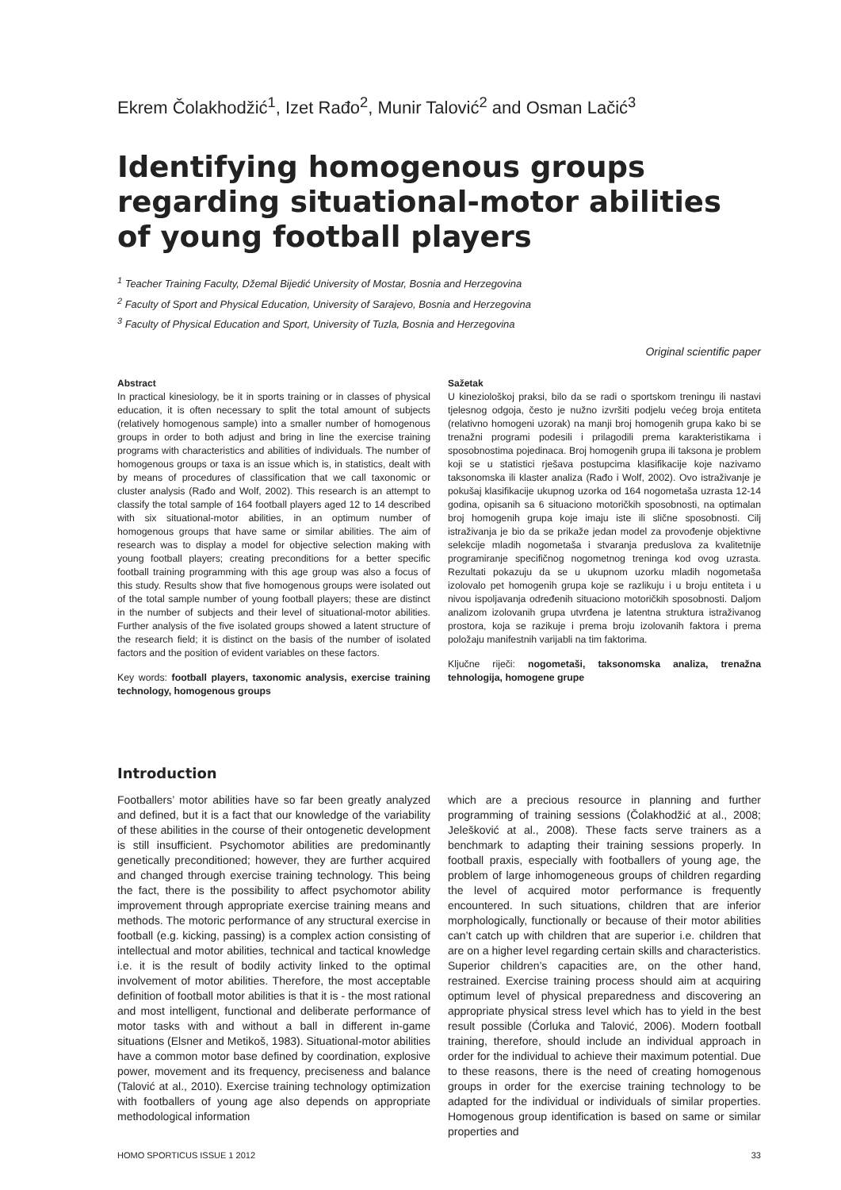Ekrem Čolakhodžić<sup>1</sup>, Izet Rađo<sup>2</sup>, Munir Talović<sup>2</sup> and Osman Lačić<sup>3</sup>
Identifying homogenous groups regarding situational-motor abilities of young football players
<sup>1</sup> Teacher Training Faculty, Džemal Bijedić University of Mostar, Bosnia and Herzegovina
<sup>2</sup> Faculty of Sport and Physical Education, University of Sarajevo, Bosnia and Herzegovina
<sup>3</sup> Faculty of Physical Education and Sport, University of Tuzla, Bosnia and Herzegovina
Original scientific paper
Abstract
In practical kinesiology, be it in sports training or in classes of physical education, it is often necessary to split the total amount of subjects (relatively homogenous sample) into a smaller number of homogenous groups in order to both adjust and bring in line the exercise training programs with characteristics and abilities of individuals. The number of homogenous groups or taxa is an issue which is, in statistics, dealt with by means of procedures of classification that we call taxonomic or cluster analysis (Rađo and Wolf, 2002). This research is an attempt to classify the total sample of 164 football players aged 12 to 14 described with six situational-motor abilities, in an optimum number of homogenous groups that have same or similar abilities. The aim of research was to display a model for objective selection making with young football players; creating preconditions for a better specific football training programming with this age group was also a focus of this study. Results show that five homogenous groups were isolated out of the total sample number of young football players; these are distinct in the number of subjects and their level of situational-motor abilities. Further analysis of the five isolated groups showed a latent structure of the research field; it is distinct on the basis of the number of isolated factors and the position of evident variables on these factors.
Key words: football players, taxonomic analysis, exercise training technology, homogenous groups
Sažetak
U kineziološkoj praksi, bilo da se radi o sportskom treningu ili nastavi tjelesnog odgoja, često je nužno izvršiti podjelu većeg broja entiteta (relativno homogeni uzorak) na manji broj homogenih grupa kako bi se trenažni programi podesili i prilagodili prema karakteristikama i sposobnostima pojedinaca. Broj homogenih grupa ili taksona je problem koji se u statistici rješava postupcima klasifikacije koje nazivamo taksonomska ili klaster analiza (Rađo i Wolf, 2002). Ovo istraživanje je pokušaj klasifikacije ukupnog uzorka od 164 nogometaša uzrasta 12-14 godina, opisanih sa 6 situaciono motoričkih sposobnosti, na optimalan broj homogenih grupa koje imaju iste ili slične sposobnosti. Cilj istraživanja je bio da se prikaže jedan model za provođenje objektivne selekcije mladih nogometaša i stvaranja preduslova za kvalitetnije programiranje specifičnog nogometnog treninga kod ovog uzrasta. Rezultati pokazuju da se u ukupnom uzorku mladih nogometaša izolovalo pet homogenih grupa koje se razlikuju i u broju entiteta i u nivou ispoljavanja određenih situaciono motoričkih sposobnosti. Daljom analizom izolovanih grupa utvrđena je latentna struktura istraživanog prostora, koja se razikuje i prema broju izolovanih faktora i prema položaju manifestnih varijabli na tim faktorima.
Ključne riječi: nogometaši, taksonomska analiza, trenažna tehnologija, homogene grupe
Introduction
Footballers’ motor abilities have so far been greatly analyzed and defined, but it is a fact that our knowledge of the variability of these abilities in the course of their ontogenetic development is still insufficient. Psychomotor abilities are predominantly genetically preconditioned; however, they are further acquired and changed through exercise training technology. This being the fact, there is the possibility to affect psychomotor ability improvement through appropriate exercise training means and methods. The motoric performance of any structural exercise in football (e.g. kicking, passing) is a complex action consisting of intellectual and motor abilities, technical and tactical knowledge i.e. it is the result of bodily activity linked to the optimal involvement of motor abilities. Therefore, the most acceptable definition of football motor abilities is that it is - the most rational and most intelligent, functional and deliberate performance of motor tasks with and without a ball in different in-game situations (Elsner and Metikoš, 1983). Situational-motor abilities have a common motor base defined by coordination, explosive power, movement and its frequency, preciseness and balance (Talović at al., 2010). Exercise training technology optimization with footballers of young age also depends on appropriate methodological information
which are a precious resource in planning and further programming of training sessions (Čolakhodžić at al., 2008; Jelešković at al., 2008). These facts serve trainers as a benchmark to adapting their training sessions properly. In football praxis, especially with footballers of young age, the problem of large inhomogeneous groups of children regarding the level of acquired motor performance is frequently encountered. In such situations, children that are inferior morphologically, functionally or because of their motor abilities can’t catch up with children that are superior i.e. children that are on a higher level regarding certain skills and characteristics. Superior children’s capacities are, on the other hand, restrained. Exercise training process should aim at acquiring optimum level of physical preparedness and discovering an appropriate physical stress level which has to yield in the best result possible (Ćorluka and Talović, 2006). Modern football training, therefore, should include an individual approach in order for the individual to achieve their maximum potential. Due to these reasons, there is the need of creating homogenous groups in order for the exercise training technology to be adapted for the individual or individuals of similar properties. Homogenous group identification is based on same or similar properties and
HOMO SPORTICUS ISSUE 1 2012 33